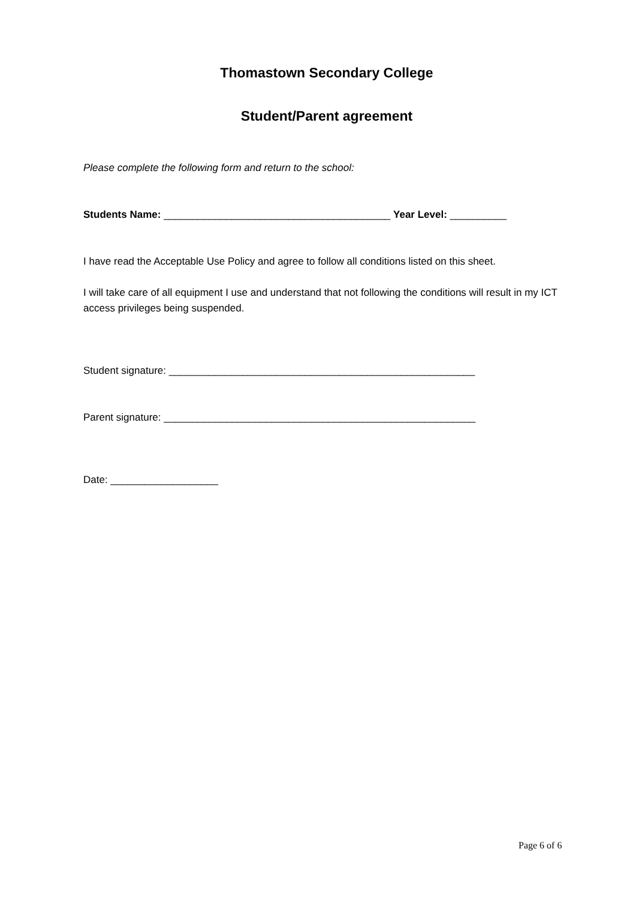Thomastown Secondary College
Student/Parent agreement
Please complete the following form and return to the school:
Students Name: ________________________________________ Year Level: __________
I have read the Acceptable Use Policy and agree to follow all conditions listed on this sheet.
I will take care of all equipment I use and understand that not following the conditions will result in my ICT access privileges being suspended.
Student signature: ______________________________________________________
Parent signature: _______________________________________________________
Date: ___________________
Page 6 of 6